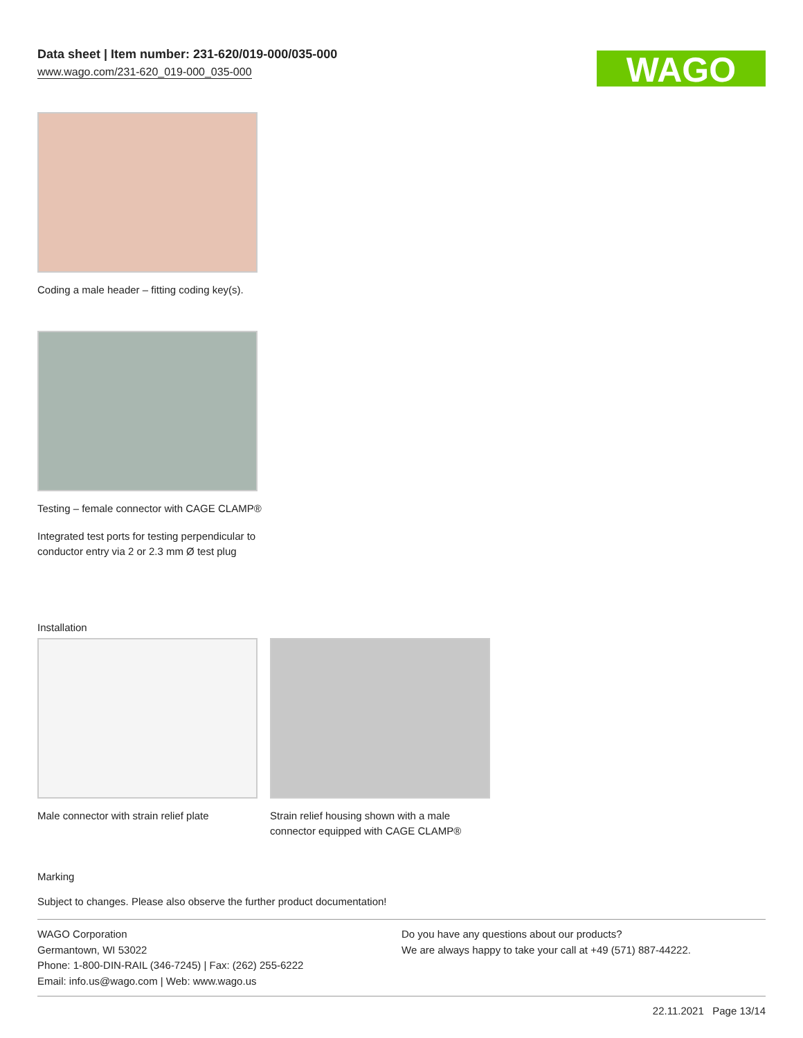Data sheet | Item number: 231-620/019-000/035-000
www.wago.com/231-620_019-000_035-000
WAGO
Coding a male header – fitting coding key(s).
Testing – female connector with CAGE CLAMP®
Integrated test ports for testing perpendicular to conductor entry via 2 or 2.3 mm Ø test plug
Installation
Male connector with strain relief plate
Strain relief housing shown with a male connector equipped with CAGE CLAMP®
Marking
Subject to changes. Please also observe the further product documentation!
WAGO Corporation
Germantown, WI 53022
Phone: 1-800-DIN-RAIL (346-7245) | Fax: (262) 255-6222
Email: info.us@wago.com | Web: www.wago.us
Do you have any questions about our products?
We are always happy to take your call at +49 (571) 887-44222.
22.11.2021 Page 13/14